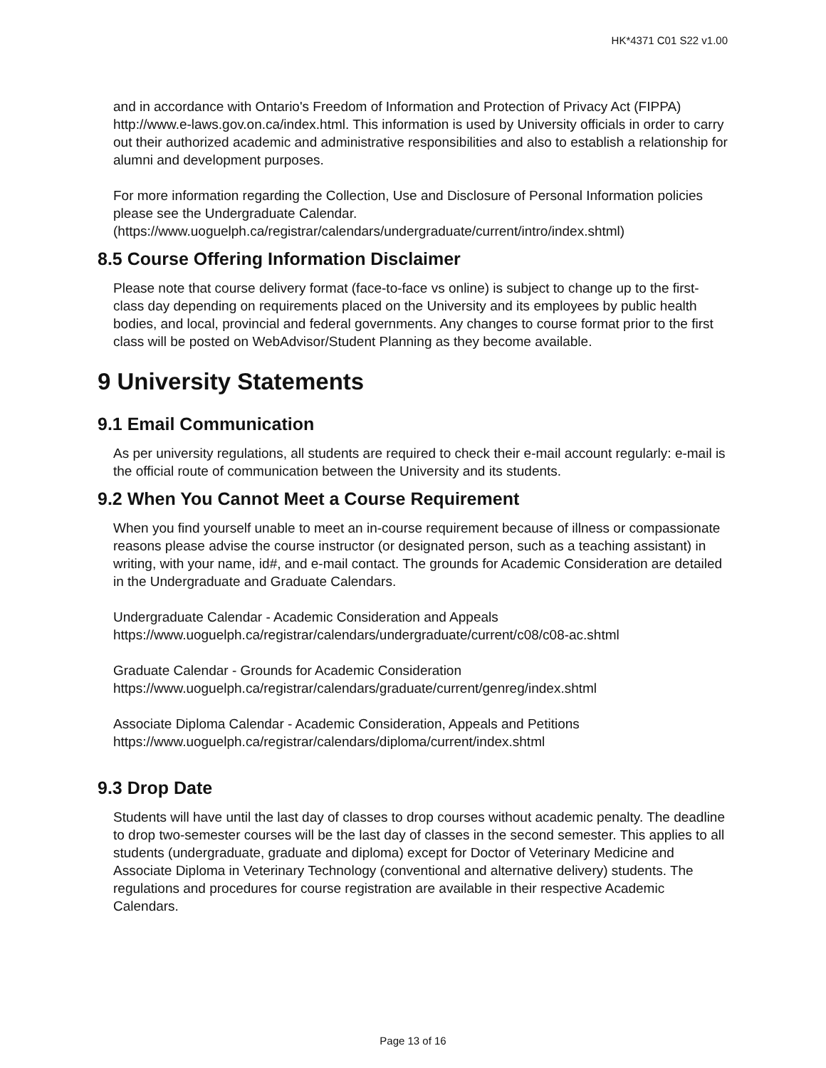HK*4371 C01 S22 v1.00
and in accordance with Ontario's Freedom of Information and Protection of Privacy Act (FIPPA) http://www.e-laws.gov.on.ca/index.html. This information is used by University officials in order to carry out their authorized academic and administrative responsibilities and also to establish a relationship for alumni and development purposes.
For more information regarding the Collection, Use and Disclosure of Personal Information policies please see the Undergraduate Calendar. (https://www.uoguelph.ca/registrar/calendars/undergraduate/current/intro/index.shtml)
8.5 Course Offering Information Disclaimer
Please note that course delivery format (face-to-face vs online) is subject to change up to the first-class day depending on requirements placed on the University and its employees by public health bodies, and local, provincial and federal governments. Any changes to course format prior to the first class will be posted on WebAdvisor/Student Planning as they become available.
9 University Statements
9.1 Email Communication
As per university regulations, all students are required to check their e-mail account regularly: e-mail is the official route of communication between the University and its students.
9.2 When You Cannot Meet a Course Requirement
When you find yourself unable to meet an in-course requirement because of illness or compassionate reasons please advise the course instructor (or designated person, such as a teaching assistant) in writing, with your name, id#, and e-mail contact. The grounds for Academic Consideration are detailed in the Undergraduate and Graduate Calendars.
Undergraduate Calendar - Academic Consideration and Appeals
https://www.uoguelph.ca/registrar/calendars/undergraduate/current/c08/c08-ac.shtml
Graduate Calendar - Grounds for Academic Consideration
https://www.uoguelph.ca/registrar/calendars/graduate/current/genreg/index.shtml
Associate Diploma Calendar - Academic Consideration, Appeals and Petitions
https://www.uoguelph.ca/registrar/calendars/diploma/current/index.shtml
9.3 Drop Date
Students will have until the last day of classes to drop courses without academic penalty. The deadline to drop two-semester courses will be the last day of classes in the second semester. This applies to all students (undergraduate, graduate and diploma) except for Doctor of Veterinary Medicine and Associate Diploma in Veterinary Technology (conventional and alternative delivery) students. The regulations and procedures for course registration are available in their respective Academic Calendars.
Page 13 of 16